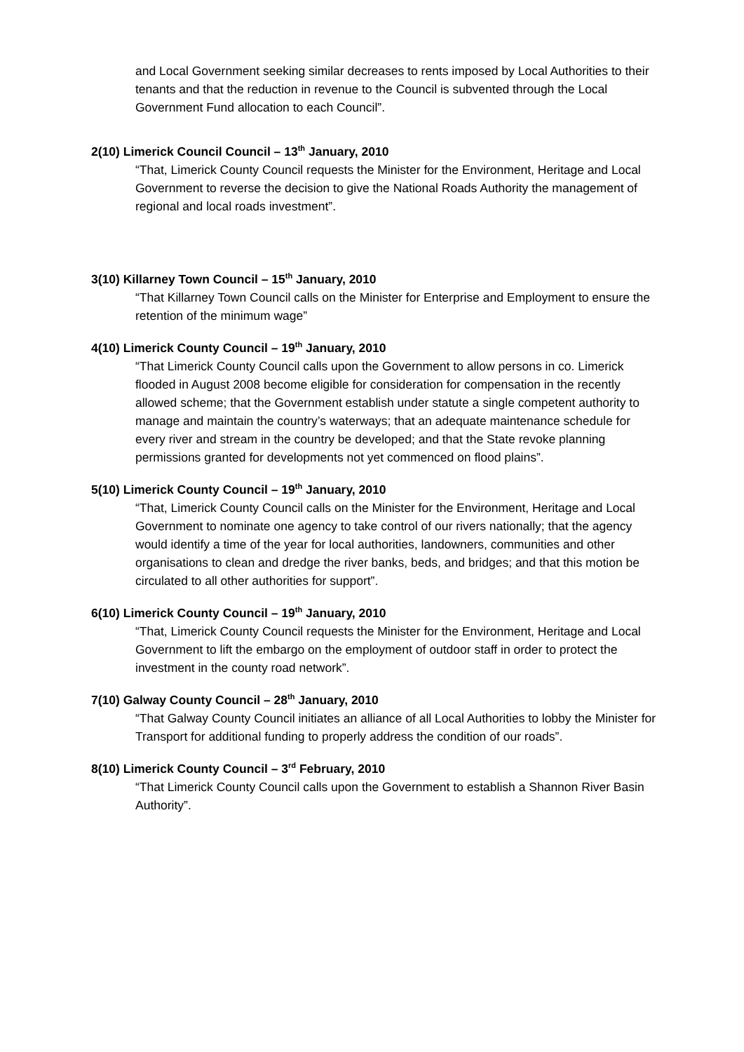and Local Government seeking similar decreases to rents imposed by Local Authorities to their tenants and that the reduction in revenue to the Council is subvented through the Local Government Fund allocation to each Council”.
2(10) Limerick Council Council – 13<sup>th</sup> January, 2010
“That, Limerick County Council requests the Minister for the Environment, Heritage and Local Government to reverse the decision to give the National Roads Authority the management of regional and local roads investment”.
3(10) Killarney Town Council – 15<sup>th</sup> January, 2010
“That Killarney Town Council calls on the Minister for Enterprise and Employment to ensure the retention of the minimum wage”
4(10) Limerick County Council – 19<sup>th</sup> January, 2010
“That Limerick County Council calls upon the Government to allow persons in co. Limerick flooded in August 2008 become eligible for consideration for compensation in the recently allowed scheme; that the Government establish under statute a single competent authority to manage and maintain the country’s waterways; that an adequate maintenance schedule for every river and stream in the country be developed; and that the State revoke planning permissions granted for developments not yet commenced on flood plains”.
5(10) Limerick County Council – 19<sup>th</sup> January, 2010
“That, Limerick County Council calls on the Minister for the Environment, Heritage and Local Government to nominate one agency to take control of our rivers nationally; that the agency would identify a time of the year for local authorities, landowners, communities and other organisations to clean and dredge the river banks, beds, and bridges; and that this motion be circulated to all other authorities for support”.
6(10) Limerick County Council – 19<sup>th</sup> January, 2010
“That, Limerick County Council requests the Minister for the Environment, Heritage and Local Government to lift the embargo on the employment of outdoor staff in order to protect the investment in the county road network”.
7(10) Galway County Council – 28<sup>th</sup> January, 2010
“That Galway County Council initiates an alliance of all Local Authorities to lobby the Minister for Transport for additional funding to properly address the condition of our roads”.
8(10) Limerick County Council – 3<sup>rd</sup> February, 2010
“That Limerick County Council calls upon the Government to establish a Shannon River Basin Authority”.